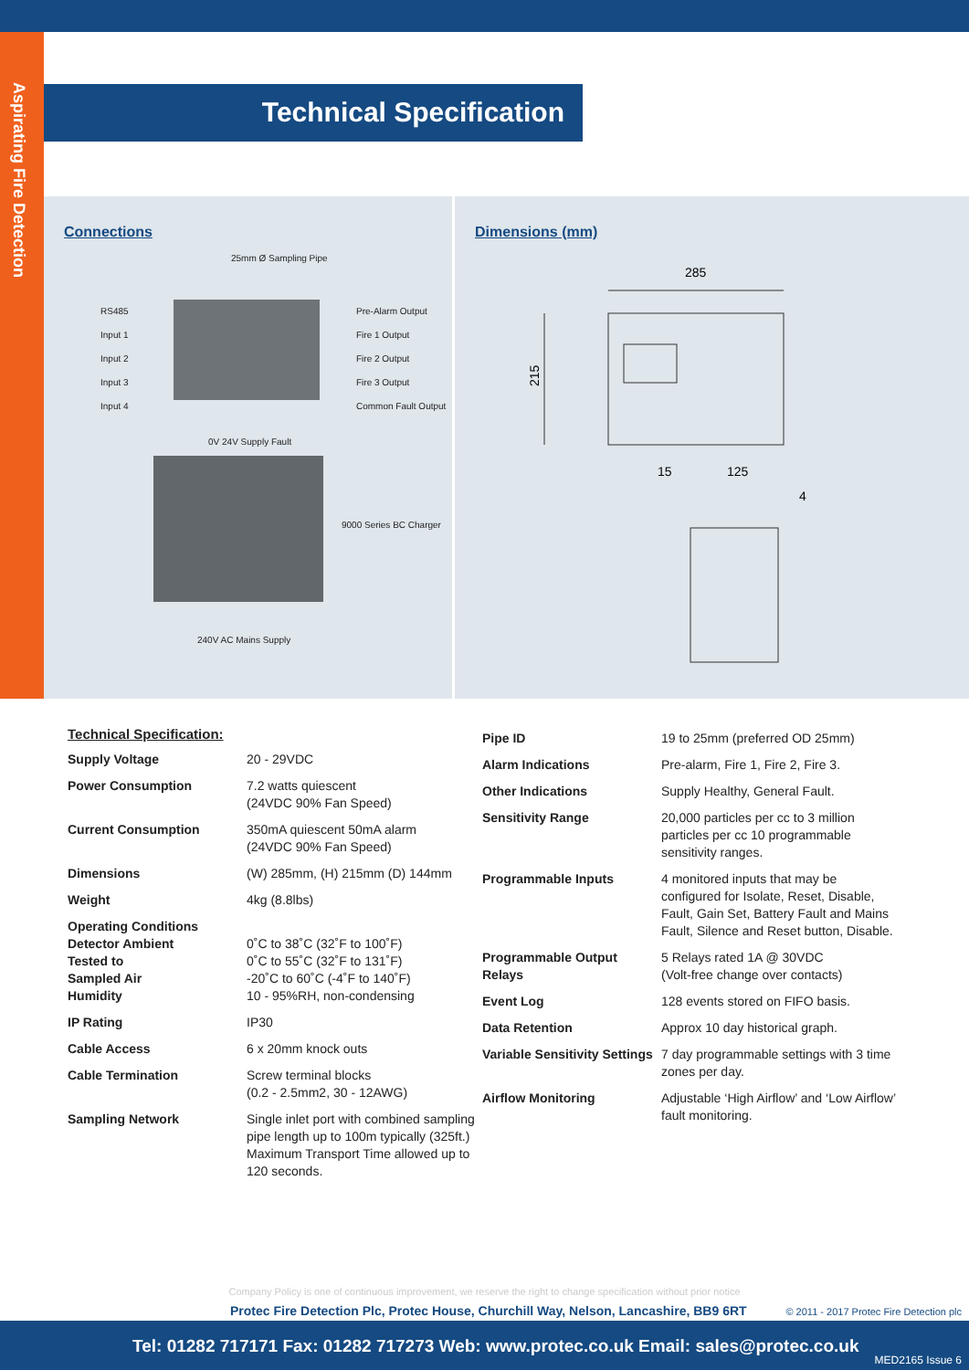Aspirating Fire Detection
Technical Specification
Connections
25mm Ø Sampling Pipe
RS485
Input 1
Input 2
Input 3
Input 4
Pre-Alarm Output
Fire 1 Output
Fire 2 Output
Fire 3 Output
Common Fault Output
0V 24V Supply Fault
9000 Series BC Charger
240V AC Mains Supply
Dimensions (mm)
285
215
15
125
4
Technical Specification:
| Supply Voltage | 20 - 29VDC |
| Power Consumption | 7.2 watts quiescent (24VDC 90% Fan Speed) |
| Current Consumption | 350mA quiescent 50mA alarm (24VDC 90% Fan Speed) |
| Dimensions | (W) 285mm, (H) 215mm (D) 144mm |
| Weight | 4kg (8.8lbs) |
| Operating Conditions Detector Ambient Tested to Sampled Air Humidity | 0˚C to 38˚C (32˚F to 100˚F) 0˚C to 55˚C (32˚F to 131˚F) -20˚C to 60˚C (-4˚F to 140˚F) 10 - 95%RH, non-condensing |
| IP Rating | IP30 |
| Cable Access | 6 x 20mm knock outs |
| Cable Termination | Screw terminal blocks (0.2 - 2.5mm2, 30 - 12AWG) |
| Sampling Network | Single inlet port with combined sampling pipe length up to 100m typically (325ft.) Maximum Transport Time allowed up to 120 seconds. |
| Pipe ID | 19 to 25mm (preferred OD 25mm) |
| Alarm Indications | Pre-alarm, Fire 1, Fire 2, Fire 3. |
| Other Indications | Supply Healthy, General Fault. |
| Sensitivity Range | 20,000 particles per cc to 3 million particles per cc 10 programmable sensitivity ranges. |
| Programmable Inputs | 4 monitored inputs that may be configured for Isolate, Reset, Disable, Fault, Gain Set, Battery Fault and Mains Fault, Silence and Reset button, Disable. |
| Programmable Output Relays | 5 Relays rated 1A @ 30VDC (Volt-free change over contacts) |
| Event Log | 128 events stored on FIFO basis. |
| Data Retention | Approx 10 day historical graph. |
| Variable Sensitivity Settings | 7 day programmable settings with 3 time zones per day. |
| Airflow Monitoring | Adjustable ‘High Airflow’ and ‘Low Airflow’ fault monitoring. |
Company Policy is one of continuous improvement, we reserve the right to change specification without prior notice
Protec Fire Detection Plc, Protec House, Churchill Way, Nelson, Lancashire, BB9 6RT
© 2011 - 2017 Protec Fire Detection plc
Tel: 01282 717171 Fax: 01282 717273 Web: www.protec.co.uk Email: sales@protec.co.uk
MED2165 Issue 6